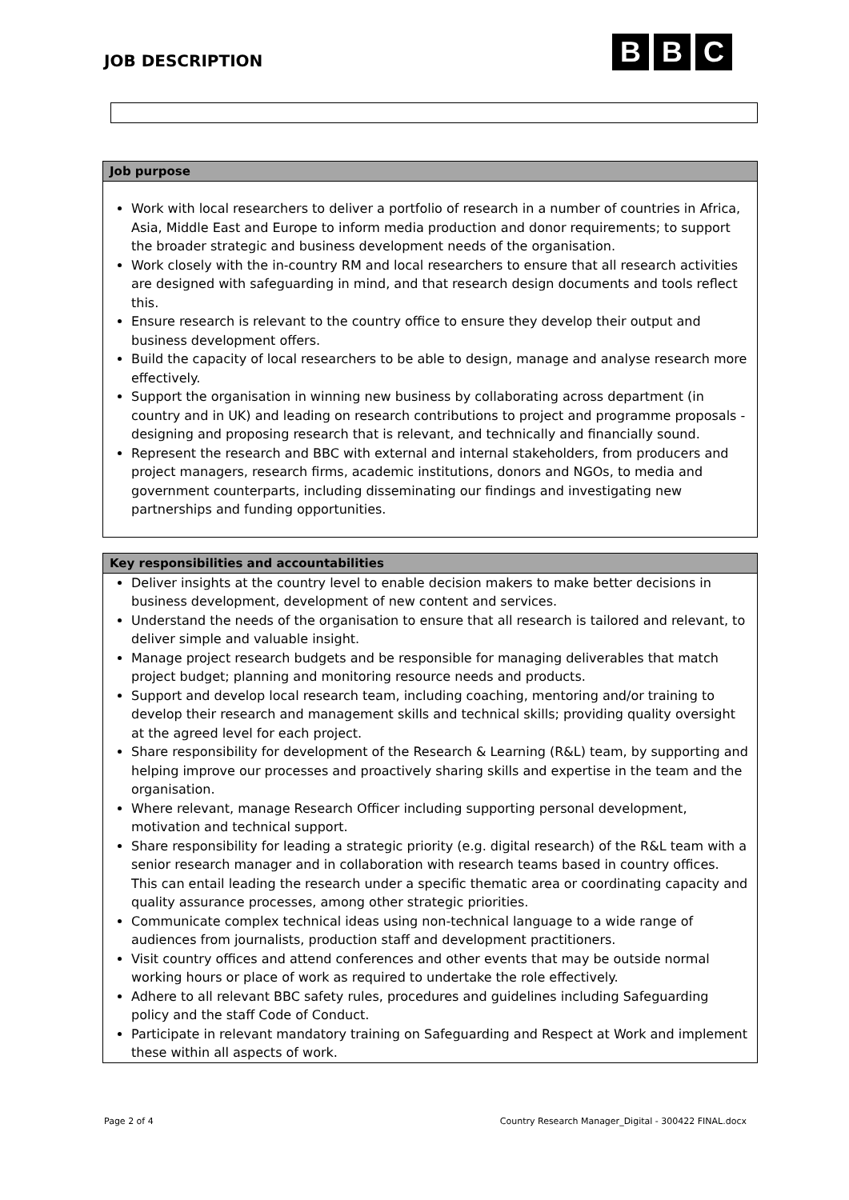JOB DESCRIPTION
B B C
Job purpose
Work with local researchers to deliver a portfolio of research in a number of countries in Africa, Asia, Middle East and Europe to inform media production and donor requirements; to support the broader strategic and business development needs of the organisation.
Work closely with the in-country RM and local researchers to ensure that all research activities are designed with safeguarding in mind, and that research design documents and tools reflect this.
Ensure research is relevant to the country office to ensure they develop their output and business development offers.
Build the capacity of local researchers to be able to design, manage and analyse research more effectively.
Support the organisation in winning new business by collaborating across department (in country and in UK) and leading on research contributions to project and programme proposals - designing and proposing research that is relevant, and technically and financially sound.
Represent the research and BBC with external and internal stakeholders, from producers and project managers, research firms, academic institutions, donors and NGOs, to media and government counterparts, including disseminating our findings and investigating new partnerships and funding opportunities.
Key responsibilities and accountabilities
Deliver insights at the country level to enable decision makers to make better decisions in business development, development of new content and services.
Understand the needs of the organisation to ensure that all research is tailored and relevant, to deliver simple and valuable insight.
Manage project research budgets and be responsible for managing deliverables that match project budget; planning and monitoring resource needs and products.
Support and develop local research team, including coaching, mentoring and/or training to develop their research and management skills and technical skills; providing quality oversight at the agreed level for each project.
Share responsibility for development of the Research & Learning (R&L) team, by supporting and helping improve our processes and proactively sharing skills and expertise in the team and the organisation.
Where relevant, manage Research Officer including supporting personal development, motivation and technical support.
Share responsibility for leading a strategic priority (e.g. digital research) of the R&L team with a senior research manager and in collaboration with research teams based in country offices. This can entail leading the research under a specific thematic area or coordinating capacity and quality assurance processes, among other strategic priorities.
Communicate complex technical ideas using non-technical language to a wide range of audiences from journalists, production staff and development practitioners.
Visit country offices and attend conferences and other events that may be outside normal working hours or place of work as required to undertake the role effectively.
Adhere to all relevant BBC safety rules, procedures and guidelines including Safeguarding policy and the staff Code of Conduct.
Participate in relevant mandatory training on Safeguarding and Respect at Work and implement these within all aspects of work.
Page 2 of 4 Country Research Manager_Digital - 300422 FINAL.docx